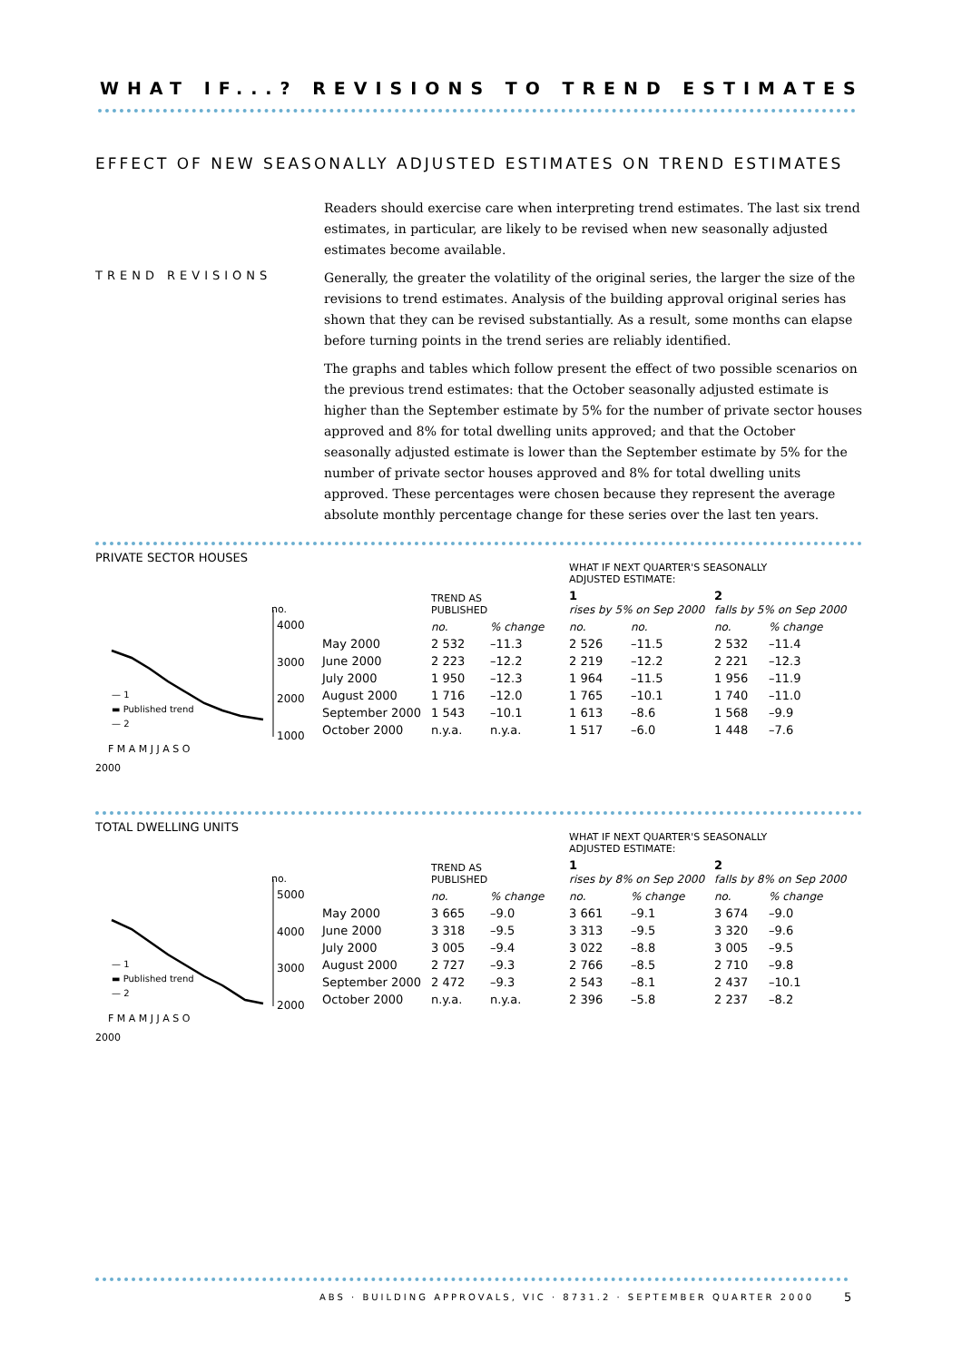WHAT IF...? REVISIONS TO TREND ESTIMATES
EFFECT OF NEW SEASONALLY ADJUSTED ESTIMATES ON TREND ESTIMATES
TREND REVISIONS
Readers should exercise care when interpreting trend estimates. The last six trend estimates, in particular, are likely to be revised when new seasonally adjusted estimates become available.
Generally, the greater the volatility of the original series, the larger the size of the revisions to trend estimates. Analysis of the building approval original series has shown that they can be revised substantially. As a result, some months can elapse before turning points in the trend series are reliably identified.
The graphs and tables which follow present the effect of two possible scenarios on the previous trend estimates: that the October seasonally adjusted estimate is higher than the September estimate by 5% for the number of private sector houses approved and 8% for total dwelling units approved; and that the October seasonally adjusted estimate is lower than the September estimate by 5% for the number of private sector houses approved and 8% for total dwelling units approved. These percentages were chosen because they represent the average absolute monthly percentage change for these series over the last ten years.
PRIVATE SECTOR HOUSES
no.
4000
3000
2000
1000
— 1
▬ Published trend
— 2
F M A M J J A S O
2000
| | | | WHAT IF NEXT QUARTER'S SEASONALLY ADJUSTED ESTIMATE: | | | |
| | TREND AS PUBLISHED | | 1 rises by 5% on Sep 2000 | | 2 falls by 5% on Sep 2000 | |
| | no. | % change | no. | no. | no. | % change |
| May 2000 | 2 532 | –11.3 | 2 526 | –11.5 | 2 532 | –11.4 |
| June 2000 | 2 223 | –12.2 | 2 219 | –12.2 | 2 221 | –12.3 |
| July 2000 | 1 950 | –12.3 | 1 964 | –11.5 | 1 956 | –11.9 |
| August 2000 | 1 716 | –12.0 | 1 765 | –10.1 | 1 740 | –11.0 |
| September 2000 | 1 543 | –10.1 | 1 613 | –8.6 | 1 568 | –9.9 |
| October 2000 | n.y.a. | n.y.a. | 1 517 | –6.0 | 1 448 | –7.6 |
TOTAL DWELLING UNITS
no.
5000
4000
3000
2000
— 1
▬ Published trend
— 2
F M A M J J A S O
2000
| | | | WHAT IF NEXT QUARTER'S SEASONALLY ADJUSTED ESTIMATE: | | | |
| | TREND AS PUBLISHED | | 1 rises by 8% on Sep 2000 | | 2 falls by 8% on Sep 2000 | |
| | no. | % change | no. | % change | no. | % change |
| May 2000 | 3 665 | –9.0 | 3 661 | –9.1 | 3 674 | –9.0 |
| June 2000 | 3 318 | –9.5 | 3 313 | –9.5 | 3 320 | –9.6 |
| July 2000 | 3 005 | –9.4 | 3 022 | –8.8 | 3 005 | –9.5 |
| August 2000 | 2 727 | –9.3 | 2 766 | –8.5 | 2 710 | –9.8 |
| September 2000 | 2 472 | –9.3 | 2 543 | –8.1 | 2 437 | –10.1 |
| October 2000 | n.y.a. | n.y.a. | 2 396 | –5.8 | 2 237 | –8.2 |
ABS · BUILDING APPROVALS, VIC · 8731.2 · SEPTEMBER QUARTER 2000
5